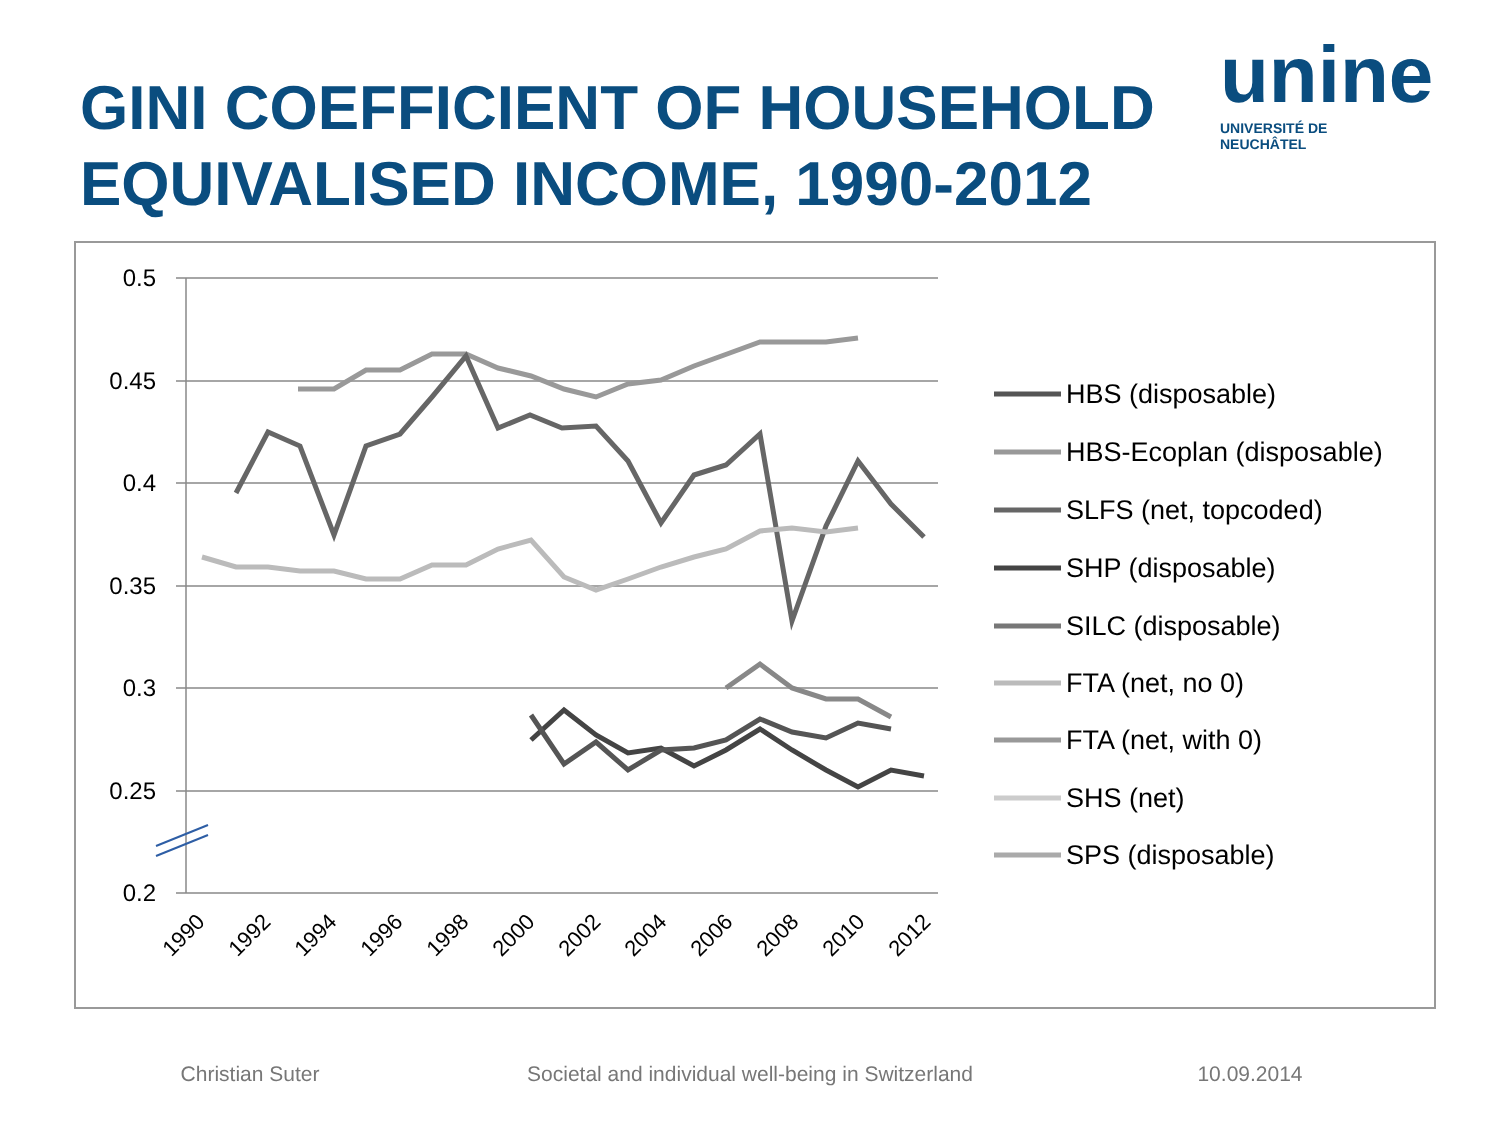GINI COEFFICIENT OF HOUSEHOLD EQUIVALISED INCOME, 1990-2012
unine
UNIVERSITÉ DE
NEUCHÂTEL
0.5
0.45
0.4
0.35
0.3
0.25
0.2
1990
1992
1994
1996
1998
2000
2002
2004
2006
2008
2010
2012
HBS (disposable)
HBS-Ecoplan (disposable)
SLFS (net, topcoded)
SHP (disposable)
SILC (disposable)
FTA (net, no 0)
FTA (net, with 0)
SHS (net)
SPS (disposable)
Christian Suter Societal and individual well-being in Switzerland
10.09.2014